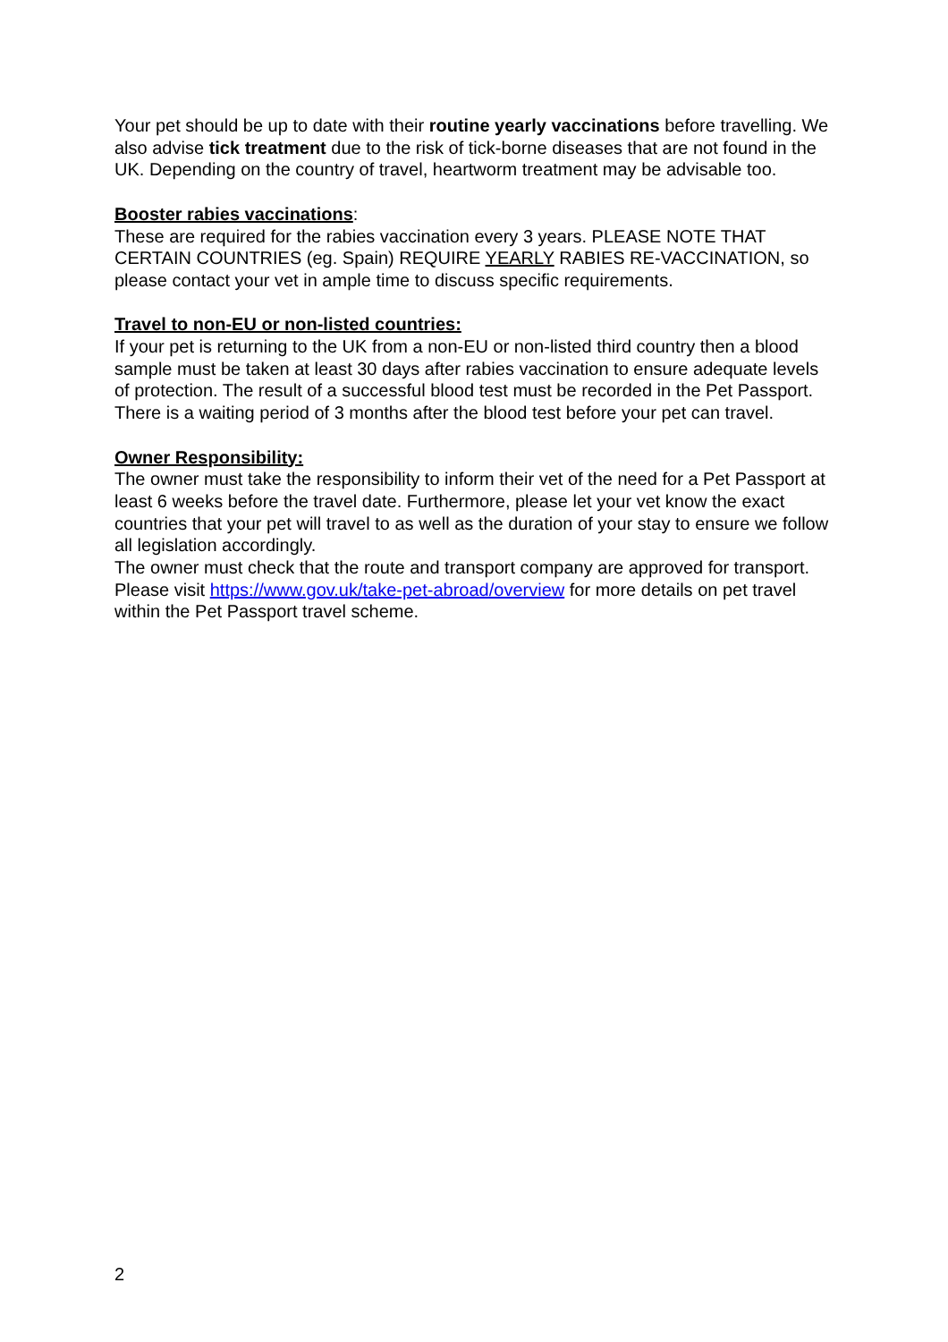Your pet should be up to date with their routine yearly vaccinations before travelling. We also advise tick treatment due to the risk of tick-borne diseases that are not found in the UK. Depending on the country of travel, heartworm treatment may be advisable too.
Booster rabies vaccinations:
These are required for the rabies vaccination every 3 years. PLEASE NOTE THAT CERTAIN COUNTRIES (eg. Spain) REQUIRE YEARLY RABIES RE-VACCINATION, so please contact your vet in ample time to discuss specific requirements.
Travel to non-EU or non-listed countries:
If your pet is returning to the UK from a non-EU or non-listed third country then a blood sample must be taken at least 30 days after rabies vaccination to ensure adequate levels of protection. The result of a successful blood test must be recorded in the Pet Passport. There is a waiting period of 3 months after the blood test before your pet can travel.
Owner Responsibility:
The owner must take the responsibility to inform their vet of the need for a Pet Passport at least 6 weeks before the travel date. Furthermore, please let your vet know the exact countries that your pet will travel to as well as the duration of your stay to ensure we follow all legislation accordingly.
The owner must check that the route and transport company are approved for transport.
Please visit https://www.gov.uk/take-pet-abroad/overview for more details on pet travel within the Pet Passport travel scheme.
2